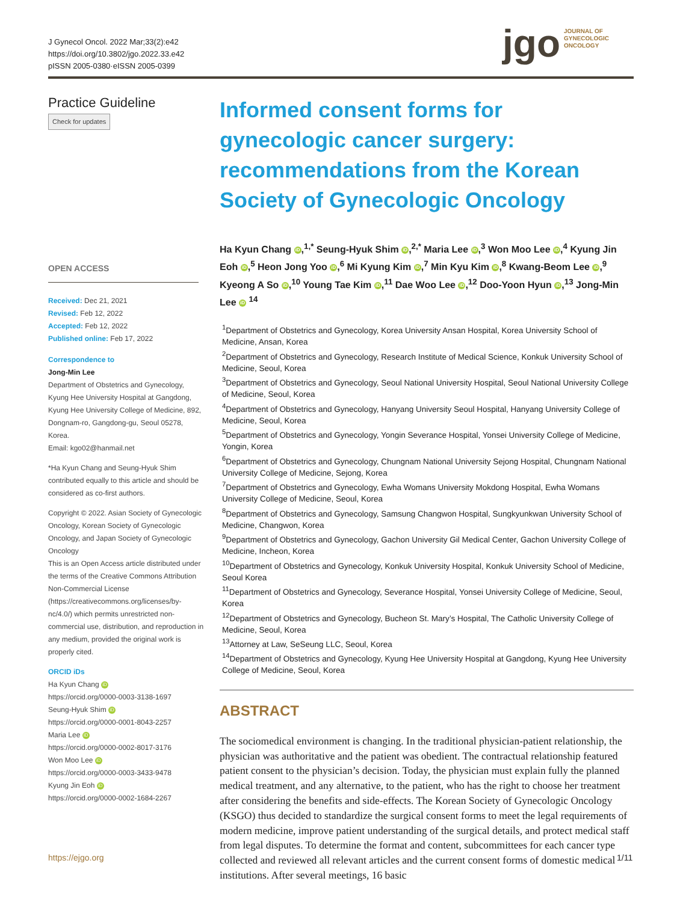J Gynecol Oncol. 2022 Mar;33(2):e42
https://doi.org/10.3802/jgo.2022.33.e42
pISSN 2005-0380·eISSN 2005-0399
jgo JOURNAL OF
GYNECOLOGIC
ONCOLOGY
Practice Guideline
Check for updates
OPEN ACCESS
Received: Dec 21, 2021
Revised: Feb 12, 2022
Accepted: Feb 12, 2022
Published online: Feb 17, 2022
Correspondence to
Jong-Min Lee
Department of Obstetrics and Gynecology, Kyung Hee University Hospital at Gangdong, Kyung Hee University College of Medicine, 892, Dongnam-ro, Gangdong-gu, Seoul 05278, Korea.
Email: kgo02@hanmail.net
*Ha Kyun Chang and Seung-Hyuk Shim contributed equally to this article and should be considered as co-first authors.
Copyright © 2022. Asian Society of Gynecologic Oncology, Korean Society of Gynecologic Oncology, and Japan Society of Gynecologic Oncology
This is an Open Access article distributed under the terms of the Creative Commons Attribution Non-Commercial License (https://creativecommons.org/licenses/by-nc/4.0/) which permits unrestricted non-commercial use, distribution, and reproduction in any medium, provided the original work is properly cited.
ORCID iDs
Ha Kyun Chang iD
https://orcid.org/0000-0003-3138-1697
Seung-Hyuk Shim iD
https://orcid.org/0000-0001-8043-2257
Maria Lee iD
https://orcid.org/0000-0002-8017-3176
Won Moo Lee iD
https://orcid.org/0000-0003-3433-9478
Kyung Jin Eoh iD
https://orcid.org/0000-0002-1684-2267
Informed consent forms for gynecologic cancer surgery: recommendations from the Korean Society of Gynecologic Oncology
Ha Kyun Chang iD,<sup>1,*</sup> Seung-Hyuk Shim iD,<sup>2,*</sup> Maria Lee iD,<sup>3</sup> Won Moo Lee iD,<sup>4</sup> Kyung Jin Eoh iD,<sup>5</sup> Heon Jong Yoo iD,<sup>6</sup> Mi Kyung Kim iD,<sup>7</sup> Min Kyu Kim iD,<sup>8</sup> Kwang-Beom Lee iD,<sup>9</sup> Kyeong A So iD,<sup>10</sup> Young Tae Kim iD,<sup>11</sup> Dae Woo Lee iD,<sup>12</sup> Doo-Yoon Hyun iD,<sup>13</sup> Jong-Min Lee iD <sup>14</sup>
<sup>1</sup> Department of Obstetrics and Gynecology, Korea University Ansan Hospital, Korea University School of Medicine, Ansan, Korea
<sup>2</sup> Department of Obstetrics and Gynecology, Research Institute of Medical Science, Konkuk University School of Medicine, Seoul, Korea
<sup>3</sup> Department of Obstetrics and Gynecology, Seoul National University Hospital, Seoul National University College of Medicine, Seoul, Korea
<sup>4</sup> Department of Obstetrics and Gynecology, Hanyang University Seoul Hospital, Hanyang University College of Medicine, Seoul, Korea
<sup>5</sup> Department of Obstetrics and Gynecology, Yongin Severance Hospital, Yonsei University College of Medicine, Yongin, Korea
<sup>6</sup> Department of Obstetrics and Gynecology, Chungnam National University Sejong Hospital, Chungnam National University College of Medicine, Sejong, Korea
<sup>7</sup> Department of Obstetrics and Gynecology, Ewha Womans University Mokdong Hospital, Ewha Womans University College of Medicine, Seoul, Korea
<sup>8</sup> Department of Obstetrics and Gynecology, Samsung Changwon Hospital, Sungkyunkwan University School of Medicine, Changwon, Korea
<sup>9</sup> Department of Obstetrics and Gynecology, Gachon University Gil Medical Center, Gachon University College of Medicine, Incheon, Korea
<sup>10</sup> Department of Obstetrics and Gynecology, Konkuk University Hospital, Konkuk University School of Medicine, Seoul Korea
<sup>11</sup> Department of Obstetrics and Gynecology, Severance Hospital, Yonsei University College of Medicine, Seoul, Korea
<sup>12</sup> Department of Obstetrics and Gynecology, Bucheon St. Mary’s Hospital, The Catholic University College of Medicine, Seoul, Korea
<sup>13</sup> Attorney at Law, SeSeung LLC, Seoul, Korea
<sup>14</sup> Department of Obstetrics and Gynecology, Kyung Hee University Hospital at Gangdong, Kyung Hee University College of Medicine, Seoul, Korea
ABSTRACT
The sociomedical environment is changing. In the traditional physician-patient relationship, the physician was authoritative and the patient was obedient. The contractual relationship featured patient consent to the physician’s decision. Today, the physician must explain fully the planned medical treatment, and any alternative, to the patient, who has the right to choose her treatment after considering the benefits and side-effects. The Korean Society of Gynecologic Oncology (KSGO) thus decided to standardize the surgical consent forms to meet the legal requirements of modern medicine, improve patient understanding of the surgical details, and protect medical staff from legal disputes. To determine the format and content, subcommittees for each cancer type collected and reviewed all relevant articles and the current consent forms of domestic medical institutions. After several meetings, 16 basic
https://ejgo.org 1/11